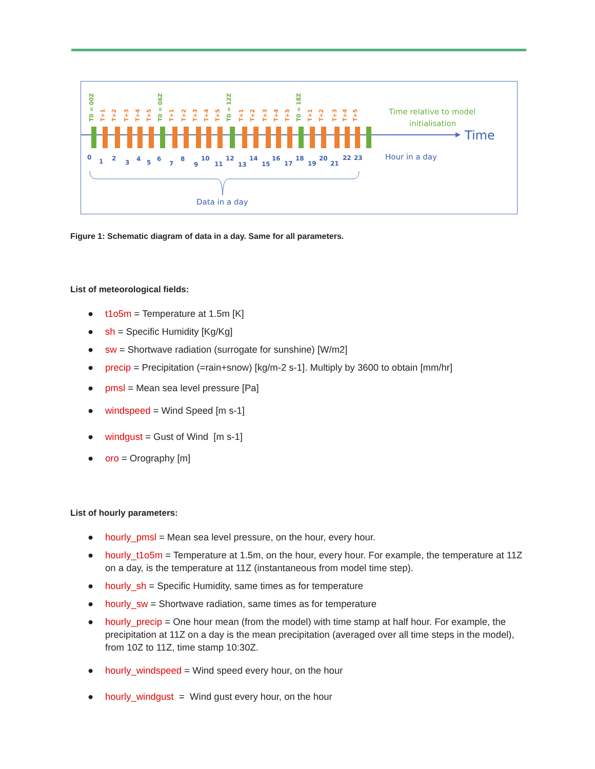T0 = 00Z
T0 = 06Z
T0 = 12Z
T0 = 18Z
T+1
T+2
T+3
T+4
T+5
T+1
T+2
T+3
T+4
T+5
T+1
T+2
T+3
T+4
T+5
T+1
T+2
T+3
T+4
T+5
0
1
2
3
4
5
6
7
8
9
10
11
12
13
14
15
16
17
18
19
20
21
22
23
Data in a day
Time relative to model
initialisation
Time
Hour in a day
Figure 1: Schematic diagram of data in a day. Same for all parameters.
List of meteorological fields:
● t1o5m = Temperature at 1.5m [K]
● sh = Specific Humidity [Kg/Kg]
● sw = Shortwave radiation (surrogate for sunshine) [W/m2]
● precip = Precipitation (=rain+snow) [kg/m-2 s-1]. Multiply by 3600 to obtain [mm/hr]
● pmsl = Mean sea level pressure [Pa]
● windspeed = Wind Speed [m s-1]
● windgust = Gust of Wind [m s-1]
● oro = Orography [m]
List of hourly parameters:
● hourly_pmsl = Mean sea level pressure, on the hour, every hour.
● hourly_t1o5m = Temperature at 1.5m, on the hour, every hour. For example, the temperature at 11Z on a day, is the temperature at 11Z (instantaneous from model time step).
● hourly_sh = Specific Humidity, same times as for temperature
● hourly_sw = Shortwave radiation, same times as for temperature
● hourly_precip = One hour mean (from the model) with time stamp at half hour. For example, the precipitation at 11Z on a day is the mean precipitation (averaged over all time steps in the model), from 10Z to 11Z, time stamp 10:30Z.
● hourly_windspeed = Wind speed every hour, on the hour
● hourly_windgust = Wind gust every hour, on the hour